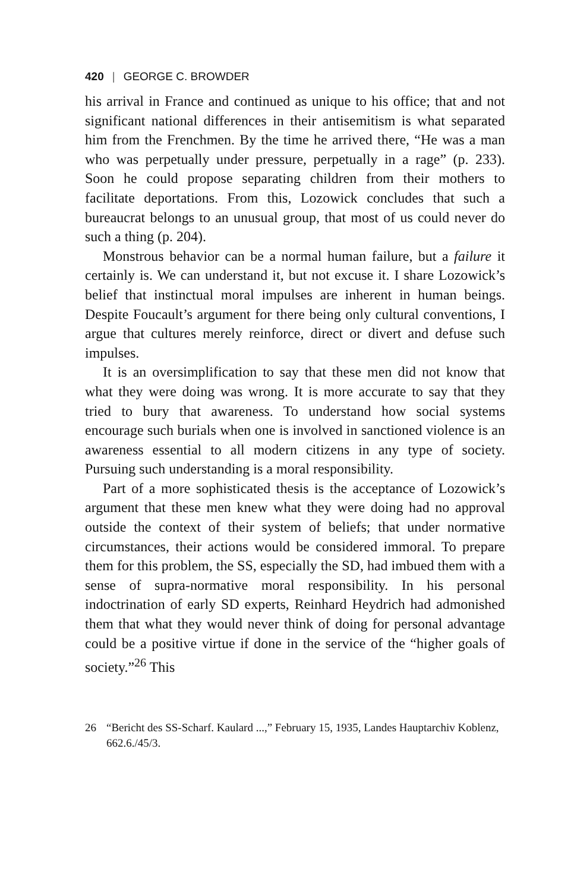420 | GEORGE C. BROWDER
his arrival in France and continued as unique to his office; that and not significant national differences in their antisemitism is what separated him from the Frenchmen. By the time he arrived there, “He was a man who was perpetually under pressure, perpetually in a rage” (p. 233). Soon he could propose separating children from their mothers to facilitate deportations. From this, Lozowick concludes that such a bureaucrat belongs to an unusual group, that most of us could never do such a thing (p. 204).
Monstrous behavior can be a normal human failure, but a failure it certainly is. We can understand it, but not excuse it. I share Lozowick’s belief that instinctual moral impulses are inherent in human beings. Despite Foucault’s argument for there being only cultural conventions, I argue that cultures merely reinforce, direct or divert and defuse such impulses.
It is an oversimplification to say that these men did not know that what they were doing was wrong. It is more accurate to say that they tried to bury that awareness. To understand how social systems encourage such burials when one is involved in sanctioned violence is an awareness essential to all modern citizens in any type of society. Pursuing such understanding is a moral responsibility.
Part of a more sophisticated thesis is the acceptance of Lozowick’s argument that these men knew what they were doing had no approval outside the context of their system of beliefs; that under normative circumstances, their actions would be considered immoral. To prepare them for this problem, the SS, especially the SD, had imbued them with a sense of supra-normative moral responsibility. In his personal indoctrination of early SD experts, Reinhard Heydrich had admonished them that what they would never think of doing for personal advantage could be a positive virtue if done in the service of the “higher goals of society.”<sup>26</sup> This
26 “Bericht des SS-Scharf. Kaulard ...,” February 15, 1935, Landes Hauptarchiv Koblenz, 662.6./45/3.